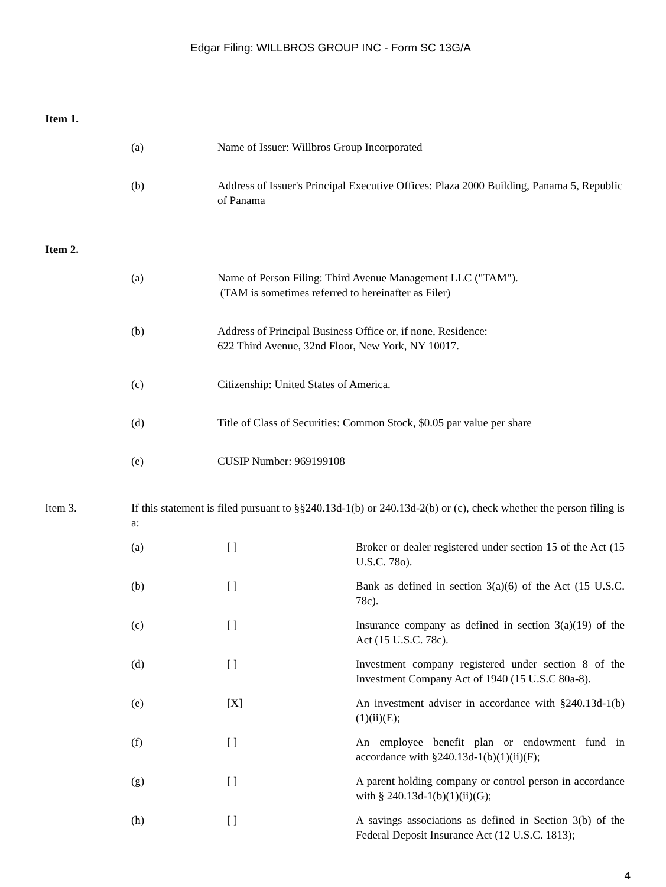Edgar Filing: WILLBROS GROUP INC - Form SC 13G/A
Item 1.
(a) Name of Issuer: Willbros Group Incorporated
(b) Address of Issuer's Principal Executive Offices: Plaza 2000 Building, Panama 5, Republic of Panama
Item 2.
(a) Name of Person Filing: Third Avenue Management LLC ("TAM").
(TAM is sometimes referred to hereinafter as Filer)
(b) Address of Principal Business Office or, if none, Residence:
622 Third Avenue, 32nd Floor, New York, NY 10017.
(c) Citizenship: United States of America.
(d) Title of Class of Securities: Common Stock, $0.05 par value per share
(e) CUSIP Number: 969199108
Item 3. If this statement is filed pursuant to §§240.13d-1(b) or 240.13d-2(b) or (c), check whether the person filing is a:
(a) [ ] Broker or dealer registered under section 15 of the Act (15 U.S.C. 78o).
(b) [ ] Bank as defined in section 3(a)(6) of the Act (15 U.S.C. 78c).
(c) [ ] Insurance company as defined in section 3(a)(19) of the Act (15 U.S.C. 78c).
(d) [ ] Investment company registered under section 8 of the Investment Company Act of 1940 (15 U.S.C 80a-8).
(e) [X] An investment adviser in accordance with §240.13d-1(b)(1)(ii)(E);
(f) [ ] An employee benefit plan or endowment fund in accordance with §240.13d-1(b)(1)(ii)(F);
(g) [ ] A parent holding company or control person in accordance with § 240.13d-1(b)(1)(ii)(G);
(h) [ ] A savings associations as defined in Section 3(b) of the Federal Deposit Insurance Act (12 U.S.C. 1813);
4